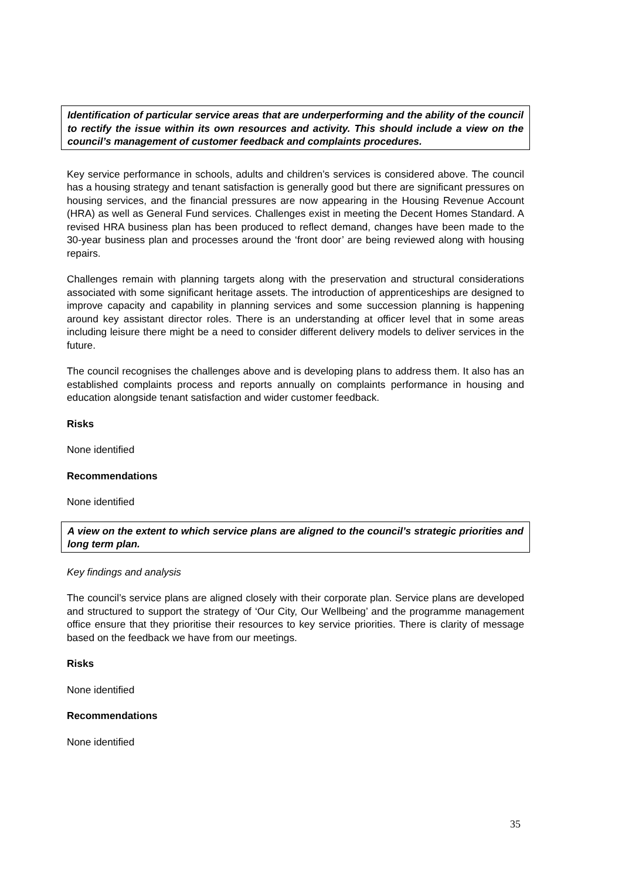Identification of particular service areas that are underperforming and the ability of the council to rectify the issue within its own resources and activity. This should include a view on the council’s management of customer feedback and complaints procedures.
Key service performance in schools, adults and children’s services is considered above. The council has a housing strategy and tenant satisfaction is generally good but there are significant pressures on housing services, and the financial pressures are now appearing in the Housing Revenue Account (HRA) as well as General Fund services. Challenges exist in meeting the Decent Homes Standard. A revised HRA business plan has been produced to reflect demand, changes have been made to the 30-year business plan and processes around the ‘front door’ are being reviewed along with housing repairs.
Challenges remain with planning targets along with the preservation and structural considerations associated with some significant heritage assets. The introduction of apprenticeships are designed to improve capacity and capability in planning services and some succession planning is happening around key assistant director roles. There is an understanding at officer level that in some areas including leisure there might be a need to consider different delivery models to deliver services in the future.
The council recognises the challenges above and is developing plans to address them. It also has an established complaints process and reports annually on complaints performance in housing and education alongside tenant satisfaction and wider customer feedback.
Risks
None identified
Recommendations
None identified
A view on the extent to which service plans are aligned to the council’s strategic priorities and long term plan.
Key findings and analysis
The council’s service plans are aligned closely with their corporate plan. Service plans are developed and structured to support the strategy of ‘Our City, Our Wellbeing’ and the programme management office ensure that they prioritise their resources to key service priorities. There is clarity of message based on the feedback we have from our meetings.
Risks
None identified
Recommendations
None identified
35